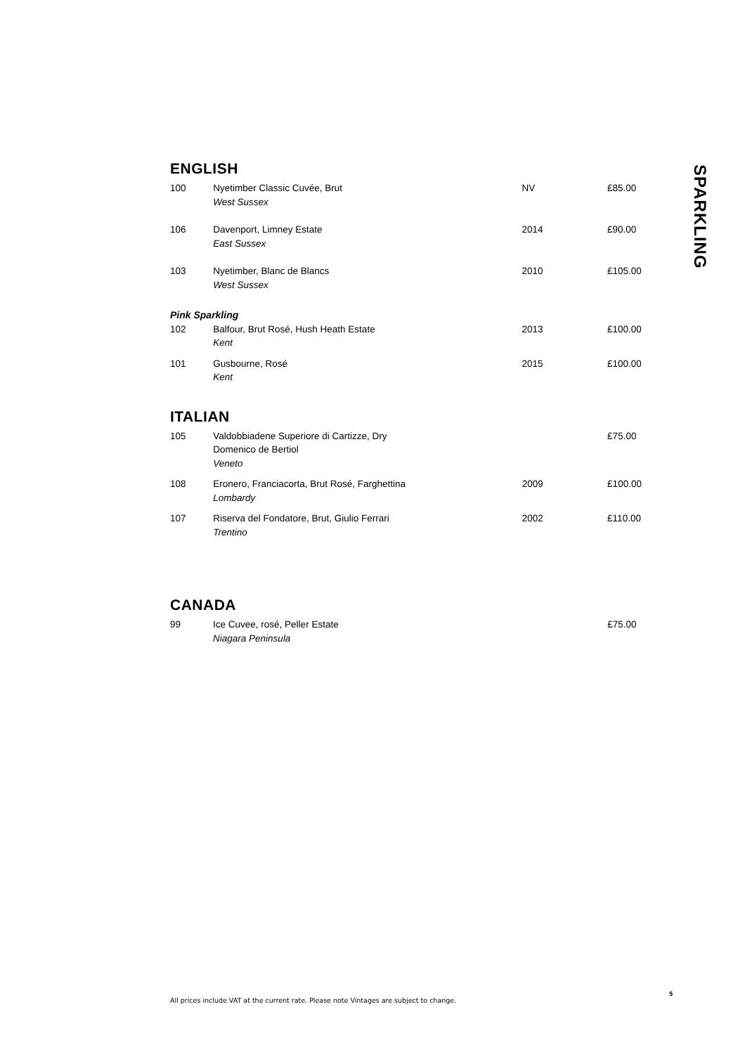ENGLISH
| 100 | Nyetimber Classic Cuvée, Brut West Sussex | NV | £85.00 |
| 106 | Davenport, Limney Estate East Sussex | 2014 | £90.00 |
| 103 | Nyetimber, Blanc de Blancs West Sussex | 2010 | £105.00 |
| Pink Sparkling | | | |
| 102 | Balfour, Brut Rosé, Hush Heath Estate Kent | 2013 | £100.00 |
| 101 | Gusbourne, Rosé Kent | 2015 | £100.00 |
ITALIAN
| 105 | Valdobbiadene Superiore di Cartizze, Dry Domenico de Bertiol Veneto | | £75.00 |
| 108 | Eronero, Franciacorta, Brut Rosé, Farghettina Lombardy | 2009 | £100.00 |
| 107 | Riserva del Fondatore, Brut, Giulio Ferrari Trentino | 2002 | £110.00 |
CANADA
| 99 | Ice Cuvee, rosé, Peller Estate Niagara Peninsula | | £75.00 |
SPARKLING
All prices include VAT at the current rate. Please note Vintages are subject to change.
5